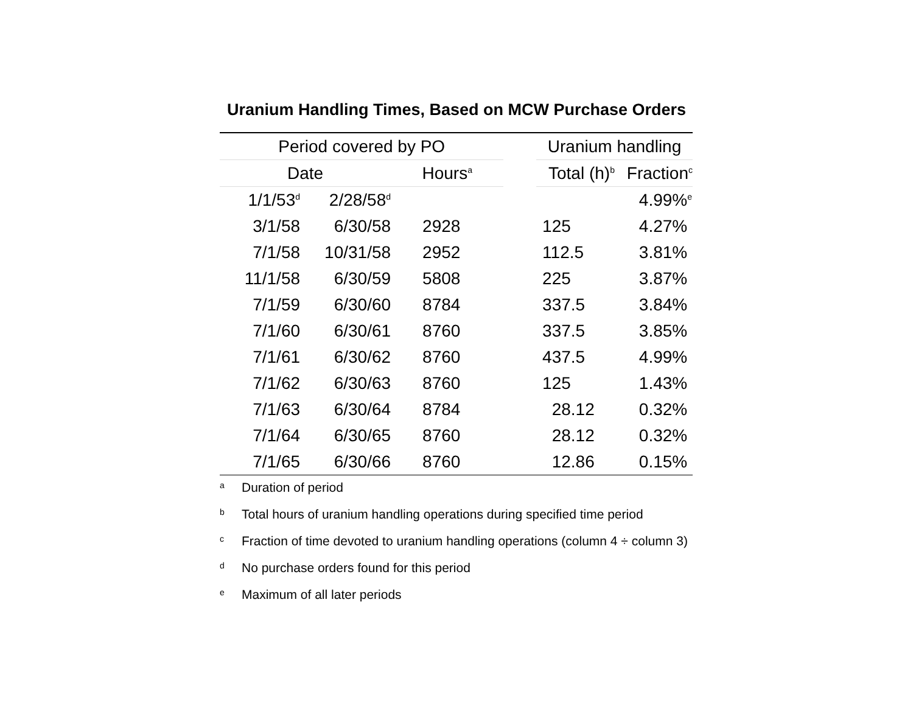Uranium Handling Times, Based on MCW Purchase Orders
| Period covered by PO | | | | Uranium handling | |
| --- | --- | --- | --- | --- | --- |
| Date | | Hours<sup>a</sup> | | Total (h)<sup>b</sup> | Fraction<sup>c</sup> |
| 1/1/53<sup>d</sup> | 2/28/58<sup>d</sup> | | | | 4.99%<sup>e</sup> |
| 3/1/58 | 6/30/58 | 2928 | | 125 | 4.27% |
| 7/1/58 | 10/31/58 | 2952 | | 112.5 | 3.81% |
| 11/1/58 | 6/30/59 | 5808 | | 225 | 3.87% |
| 7/1/59 | 6/30/60 | 8784 | | 337.5 | 3.84% |
| 7/1/60 | 6/30/61 | 8760 | | 337.5 | 3.85% |
| 7/1/61 | 6/30/62 | 8760 | | 437.5 | 4.99% |
| 7/1/62 | 6/30/63 | 8760 | | 125 | 1.43% |
| 7/1/63 | 6/30/64 | 8784 | | 28.12 | 0.32% |
| 7/1/64 | 6/30/65 | 8760 | | 28.12 | 0.32% |
| 7/1/65 | 6/30/66 | 8760 | | 12.86 | 0.15% |
<sup>a</sup> Duration of period
<sup>b</sup> Total hours of uranium handling operations during specified time period
<sup>c</sup> Fraction of time devoted to uranium handling operations (column 4 ÷ column 3)
<sup>d</sup> No purchase orders found for this period
<sup>e</sup> Maximum of all later periods